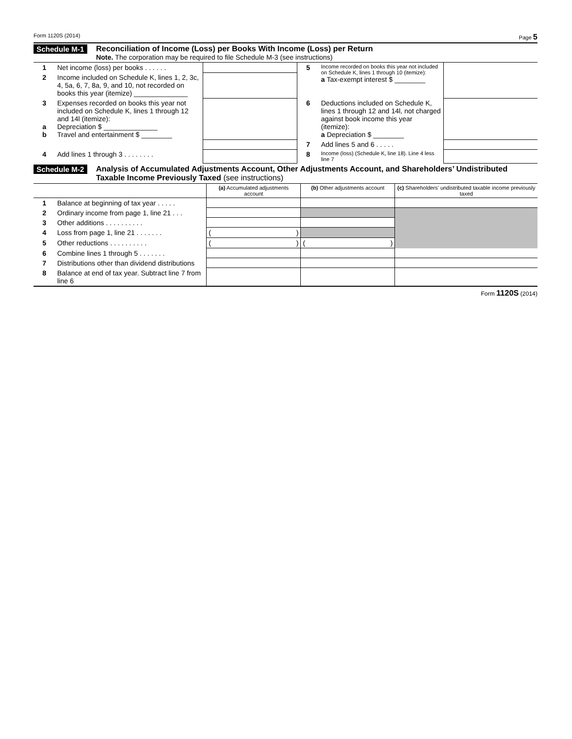Form 1120S (2014) Page 5
Schedule M-1 Reconciliation of Income (Loss) per Books With Income (Loss) per Return
Note. The corporation may be required to file Schedule M-3 (see instructions)
| 1 | Net income (loss) per books . . . . . . | | 5 | Income recorded on books this year not included on Schedule K, lines 1 through 10 (itemize): a Tax-exempt interest $ ________ | |
| 2 | Income included on Schedule K, lines 1, 2, 3c, 4, 5a, 6, 7, 8a, 9, and 10, not recorded on books this year (itemize) ______________ | | | | |
| 3 a b | Expenses recorded on books this year not included on Schedule K, lines 1 through 12 and 14l (itemize): Depreciation $ ______________ Travel and entertainment $ ________ | | 6 | Deductions included on Schedule K, lines 1 through 12 and 14l, not charged against book income this year (itemize): a Depreciation $ ________ | |
| | | | 7 | Add lines 5 and 6 . . . . . | |
| 4 | Add lines 1 through 3 . . . . . . . . | | 8 | Income (loss) (Schedule K, line 18). Line 4 less line 7 | |
Schedule M-2 Analysis of Accumulated Adjustments Account, Other Adjustments Account, and Shareholders’ Undistributed Taxable Income Previously Taxed (see instructions)
| | | (a) Accumulated adjustments account | (b) Other adjustments account | (c) Shareholders’ undistributed taxable income previously taxed |
| --- | --- | --- | --- | --- |
| 1 | Balance at beginning of tax year . . . . . | | | |
| 2 | Ordinary income from page 1, line 21 . . . | | | |
| 3 | Other additions . . . . . . . . . . | | | |
| 4 | Loss from page 1, line 21 . . . . . . . | ( ) | | |
| 5 | Other reductions . . . . . . . . . . | ( ) | ( ) | |
| 6 | Combine lines 1 through 5 . . . . . . . | | | |
| 7 | Distributions other than dividend distributions | | | |
| 8 | Balance at end of tax year. Subtract line 7 from line 6 | | | |
Form 1120S (2014)